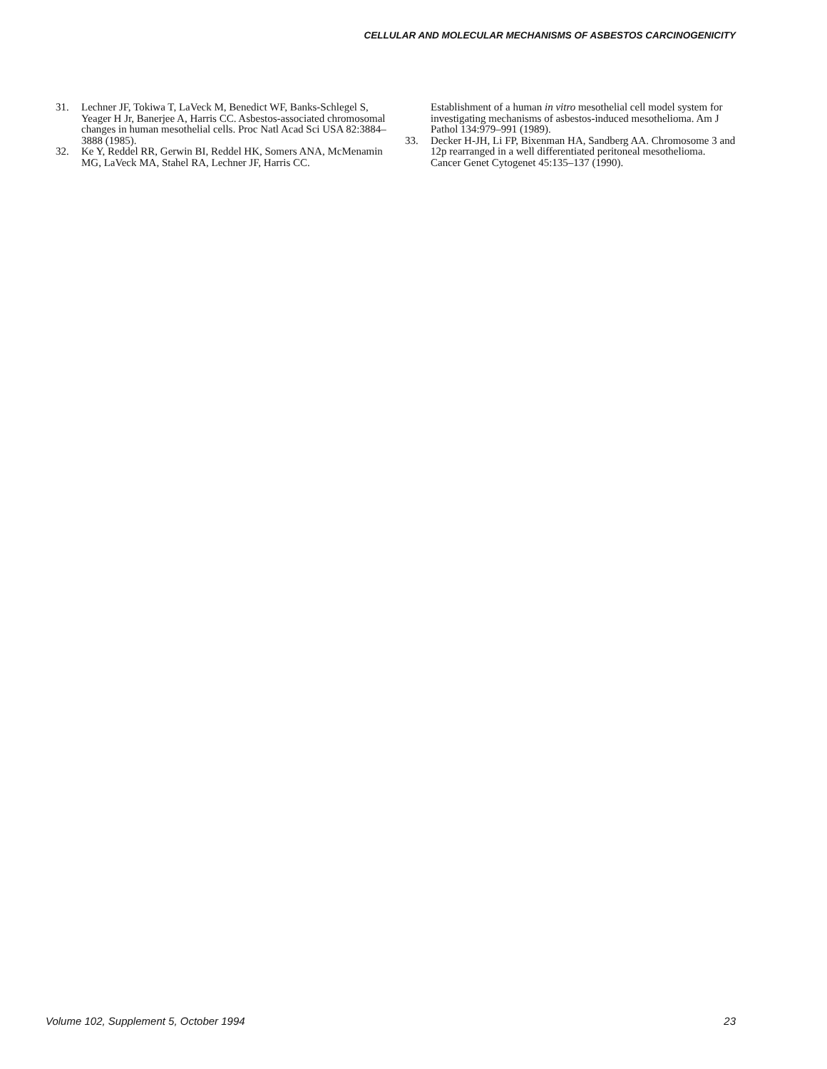CELLULAR AND MOLECULAR MECHANISMS OF ASBESTOS CARCINOGENICITY
31. Lechner JF, Tokiwa T, LaVeck M, Benedict WF, Banks-Schlegel S, Yeager H Jr, Banerjee A, Harris CC. Asbestos-associated chromosomal changes in human mesothelial cells. Proc Natl Acad Sci USA 82:3884–3888 (1985).
32. Ke Y, Reddel RR, Gerwin BI, Reddel HK, Somers ANA, McMenamin MG, LaVeck MA, Stahel RA, Lechner JF, Harris CC.
Establishment of a human in vitro mesothelial cell model system for investigating mechanisms of asbestos-induced mesothelioma. Am J Pathol 134:979–991 (1989).
33. Decker H-JH, Li FP, Bixenman HA, Sandberg AA. Chromosome 3 and 12p rearranged in a well differentiated peritoneal mesothelioma. Cancer Genet Cytogenet 45:135–137 (1990).
Volume 102, Supplement 5, October 1994 23